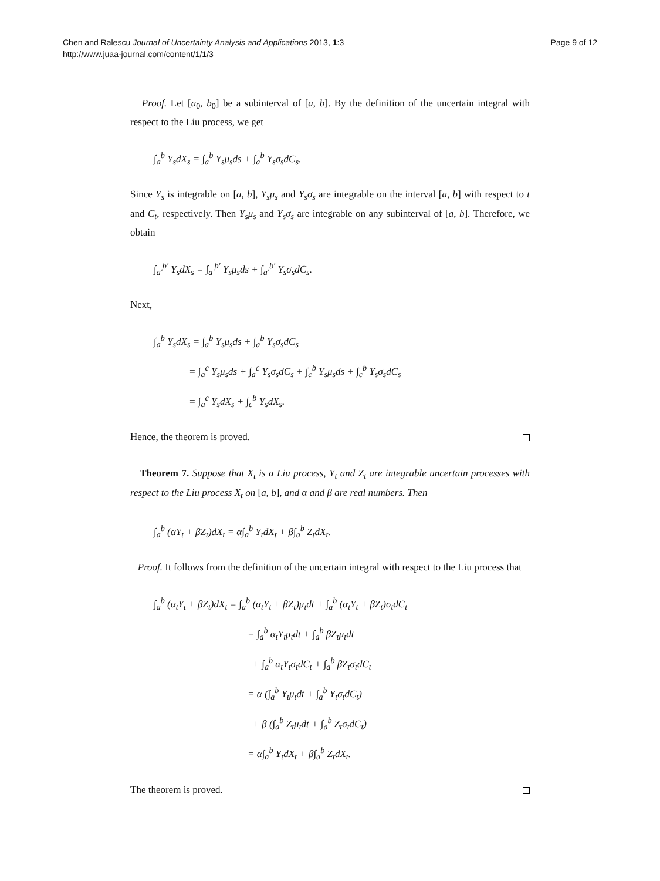Chen and Ralescu Journal of Uncertainty Analysis and Applications 2013, 1:3
http://www.juaa-journal.com/content/1/1/3
Page 9 of 12
Proof. Let [a<sub>0</sub>, b<sub>0</sub>] be a subinterval of [a, b]. By the definition of the uncertain integral with respect to the Liu process, we get
∫<sub>a</sub><sup>b</sup> Y<sub>s</sub>dX<sub>s</sub> = ∫<sub>a</sub><sup>b</sup> Y<sub>s</sub>μ<sub>s</sub>ds + ∫<sub>a</sub><sup>b</sup> Y<sub>s</sub>σ<sub>s</sub>dC<sub>s</sub>.
Since Y<sub>s</sub> is integrable on [a, b], Y<sub>s</sub>μ<sub>s</sub> and Y<sub>s</sub>σ<sub>s</sub> are integrable on the interval [a, b] with respect to t and C<sub>t</sub>, respectively. Then Y<sub>s</sub>μ<sub>s</sub> and Y<sub>s</sub>σ<sub>s</sub> are integrable on any subinterval of [a, b]. Therefore, we obtain
∫<sub>a′</sub><sup>b′</sup> Y<sub>s</sub>dX<sub>s</sub> = ∫<sub>a′</sub><sup>b′</sup> Y<sub>s</sub>μ<sub>s</sub>ds + ∫<sub>a′</sub><sup>b′</sup> Y<sub>s</sub>σ<sub>s</sub>dC<sub>s</sub>.
Next,
∫<sub>a</sub><sup>b</sup> Y<sub>s</sub>dX<sub>s</sub> = ∫<sub>a</sub><sup>b</sup> Y<sub>s</sub>μ<sub>s</sub>ds + ∫<sub>a</sub><sup>b</sup> Y<sub>s</sub>σ<sub>s</sub>dC<sub>s</sub>
= ∫<sub>a</sub><sup>c</sup> Y<sub>s</sub>μ<sub>s</sub>ds + ∫<sub>a</sub><sup>c</sup> Y<sub>s</sub>σ<sub>s</sub>dC<sub>s</sub> + ∫<sub>c</sub><sup>b</sup> Y<sub>s</sub>μ<sub>s</sub>ds + ∫<sub>c</sub><sup>b</sup> Y<sub>s</sub>σ<sub>s</sub>dC<sub>s</sub>
= ∫<sub>a</sub><sup>c</sup> Y<sub>s</sub>dX<sub>s</sub> + ∫<sub>c</sub><sup>b</sup> Y<sub>s</sub>dX<sub>s</sub>.
Hence, the theorem is proved.
Theorem 7. Suppose that X<sub>t</sub> is a Liu process, Y<sub>t</sub> and Z<sub>t</sub> are integrable uncertain processes with respect to the Liu process X<sub>t</sub> on [a, b], and α and β are real numbers. Then
∫<sub>a</sub><sup>b</sup> (αY<sub>t</sub> + βZ<sub>t</sub>)dX<sub>t</sub> = α∫<sub>a</sub><sup>b</sup> Y<sub>t</sub>dX<sub>t</sub> + β∫<sub>a</sub><sup>b</sup> Z<sub>t</sub>dX<sub>t</sub>.
Proof. It follows from the definition of the uncertain integral with respect to the Liu process that
∫<sub>a</sub><sup>b</sup> (α<sub>t</sub>Y<sub>t</sub> + βZ<sub>t</sub>)dX<sub>t</sub> = ∫<sub>a</sub><sup>b</sup> (α<sub>t</sub>Y<sub>t</sub> + βZ<sub>t</sub>)μ<sub>t</sub>dt + ∫<sub>a</sub><sup>b</sup> (α<sub>t</sub>Y<sub>t</sub> + βZ<sub>t</sub>)σ<sub>t</sub>dC<sub>t</sub>
= ∫<sub>a</sub><sup>b</sup> α<sub>t</sub>Y<sub>t</sub>μ<sub>t</sub>dt + ∫<sub>a</sub><sup>b</sup> βZ<sub>t</sub>μ<sub>t</sub>dt
+ ∫<sub>a</sub><sup>b</sup> α<sub>t</sub>Y<sub>t</sub>σ<sub>t</sub>dC<sub>t</sub> + ∫<sub>a</sub><sup>b</sup> βZ<sub>t</sub>σ<sub>t</sub>dC<sub>t</sub>
= α (∫<sub>a</sub><sup>b</sup> Y<sub>t</sub>μ<sub>t</sub>dt + ∫<sub>a</sub><sup>b</sup> Y<sub>t</sub>σ<sub>t</sub>dC<sub>t</sub>)
+ β (∫<sub>a</sub><sup>b</sup> Z<sub>t</sub>μ<sub>t</sub>dt + ∫<sub>a</sub><sup>b</sup> Z<sub>t</sub>σ<sub>t</sub>dC<sub>t</sub>)
= α∫<sub>a</sub><sup>b</sup> Y<sub>t</sub>dX<sub>t</sub> + β∫<sub>a</sub><sup>b</sup> Z<sub>t</sub>dX<sub>t</sub>.
The theorem is proved.